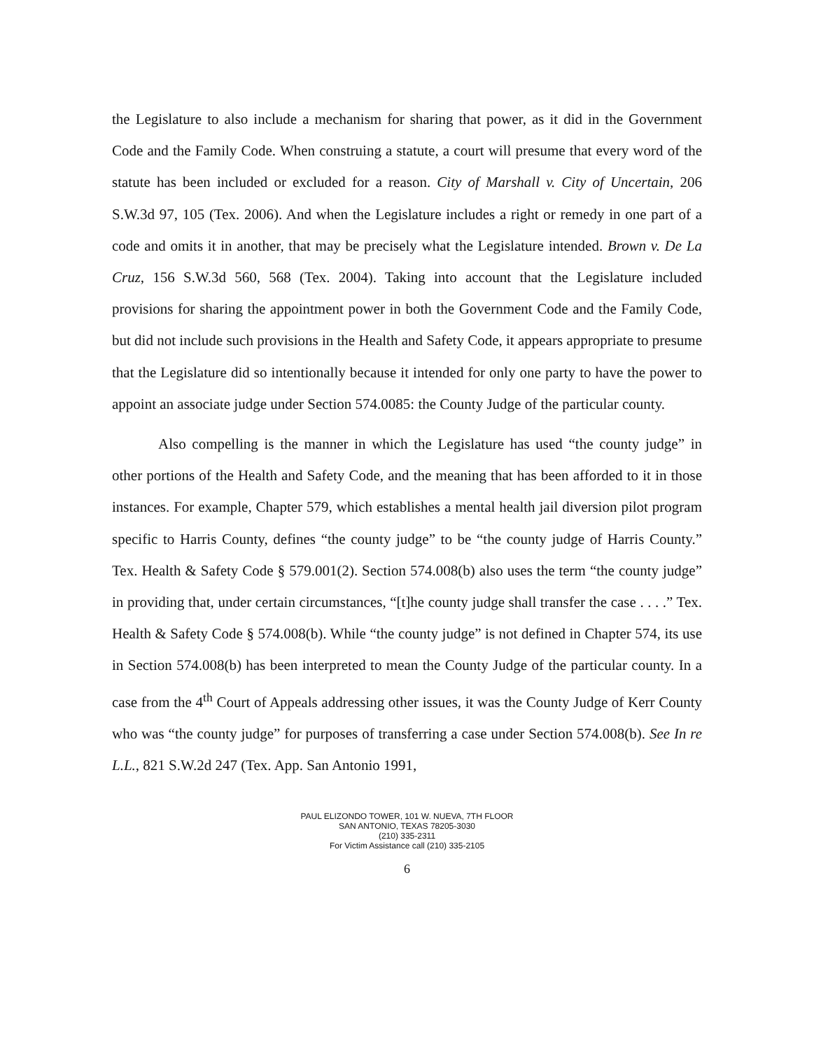the Legislature to also include a mechanism for sharing that power, as it did in the Government Code and the Family Code. When construing a statute, a court will presume that every word of the statute has been included or excluded for a reason. City of Marshall v. City of Uncertain, 206 S.W.3d 97, 105 (Tex. 2006). And when the Legislature includes a right or remedy in one part of a code and omits it in another, that may be precisely what the Legislature intended. Brown v. De La Cruz, 156 S.W.3d 560, 568 (Tex. 2004). Taking into account that the Legislature included provisions for sharing the appointment power in both the Government Code and the Family Code, but did not include such provisions in the Health and Safety Code, it appears appropriate to presume that the Legislature did so intentionally because it intended for only one party to have the power to appoint an associate judge under Section 574.0085: the County Judge of the particular county.
Also compelling is the manner in which the Legislature has used “the county judge” in other portions of the Health and Safety Code, and the meaning that has been afforded to it in those instances. For example, Chapter 579, which establishes a mental health jail diversion pilot program specific to Harris County, defines “the county judge” to be “the county judge of Harris County.” Tex. Health & Safety Code § 579.001(2). Section 574.008(b) also uses the term “the county judge” in providing that, under certain circumstances, “[t]he county judge shall transfer the case . . . .” Tex. Health & Safety Code § 574.008(b). While “the county judge” is not defined in Chapter 574, its use in Section 574.008(b) has been interpreted to mean the County Judge of the particular county. In a case from the 4<sup>th</sup> Court of Appeals addressing other issues, it was the County Judge of Kerr County who was “the county judge” for purposes of transferring a case under Section 574.008(b). See In re L.L., 821 S.W.2d 247 (Tex. App. San Antonio 1991,
PAUL ELIZONDO TOWER, 101 W. NUEVA, 7TH FLOOR
SAN ANTONIO, TEXAS 78205-3030
(210) 335-2311
For Victim Assistance call (210) 335-2105
6